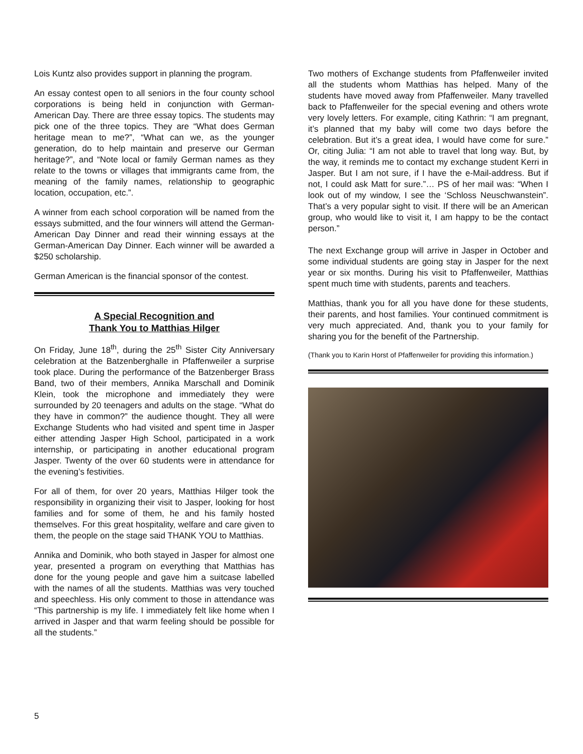Lois Kuntz also provides support in planning the program.
An essay contest open to all seniors in the four county school corporations is being held in conjunction with German-American Day. There are three essay topics. The students may pick one of the three topics. They are “What does German heritage mean to me?”, “What can we, as the younger generation, do to help maintain and preserve our German heritage?”, and “Note local or family German names as they relate to the towns or villages that immigrants came from, the meaning of the family names, relationship to geographic location, occupation, etc.”.
A winner from each school corporation will be named from the essays submitted, and the four winners will attend the German-American Day Dinner and read their winning essays at the German-American Day Dinner. Each winner will be awarded a $250 scholarship.
German American is the financial sponsor of the contest.
A Special Recognition and
Thank You to Matthias Hilger
On Friday, June 18<sup>th</sup>, during the 25<sup>th</sup> Sister City Anniversary celebration at the Batzenberghalle in Pfaffenweiler a surprise took place. During the performance of the Batzenberger Brass Band, two of their members, Annika Marschall and Dominik Klein, took the microphone and immediately they were surrounded by 20 teenagers and adults on the stage. “What do they have in common?” the audience thought. They all were Exchange Students who had visited and spent time in Jasper either attending Jasper High School, participated in a work internship, or participating in another educational program Jasper. Twenty of the over 60 students were in attendance for the evening’s festivities.
For all of them, for over 20 years, Matthias Hilger took the responsibility in organizing their visit to Jasper, looking for host families and for some of them, he and his family hosted themselves. For this great hospitality, welfare and care given to them, the people on the stage said THANK YOU to Matthias.
Annika and Dominik, who both stayed in Jasper for almost one year, presented a program on everything that Matthias has done for the young people and gave him a suitcase labelled with the names of all the students. Matthias was very touched and speechless. His only comment to those in attendance was “This partnership is my life. I immediately felt like home when I arrived in Jasper and that warm feeling should be possible for all the students.”
Two mothers of Exchange students from Pfaffenweiler invited all the students whom Matthias has helped. Many of the students have moved away from Pfaffenweiler. Many travelled back to Pfaffenweiler for the special evening and others wrote very lovely letters. For example, citing Kathrin: “I am pregnant, it’s planned that my baby will come two days before the celebration. But it’s a great idea, I would have come for sure.” Or, citing Julia: “I am not able to travel that long way. But, by the way, it reminds me to contact my exchange student Kerri in Jasper. But I am not sure, if I have the e-Mail-address. But if not, I could ask Matt for sure.”… PS of her mail was: “When I look out of my window, I see the ‘Schloss Neuschwanstein”. That’s a very popular sight to visit. If there will be an American group, who would like to visit it, I am happy to be the contact person.”
The next Exchange group will arrive in Jasper in October and some individual students are going stay in Jasper for the next year or six months. During his visit to Pfaffenweiler, Matthias spent much time with students, parents and teachers.
Matthias, thank you for all you have done for these students, their parents, and host families. Your continued commitment is very much appreciated. And, thank you to your family for sharing you for the benefit of the Partnership.
(Thank you to Karin Horst of Pfaffenweiler for providing this information.)
5